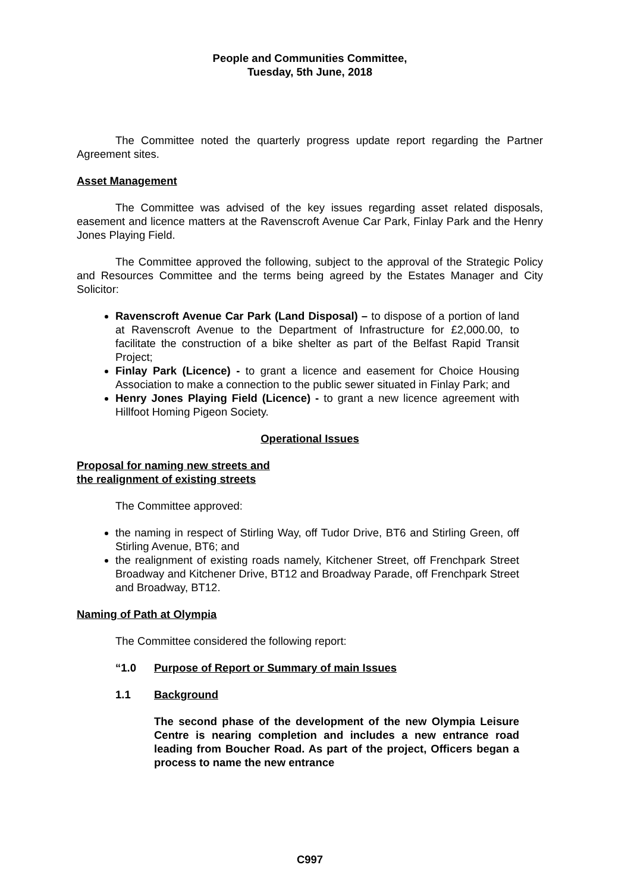People and Communities Committee,
Tuesday, 5th June, 2018
The Committee noted the quarterly progress update report regarding the Partner Agreement sites.
Asset Management
The Committee was advised of the key issues regarding asset related disposals, easement and licence matters at the Ravenscroft Avenue Car Park, Finlay Park and the Henry Jones Playing Field.
The Committee approved the following, subject to the approval of the Strategic Policy and Resources Committee and the terms being agreed by the Estates Manager and City Solicitor:
Ravenscroft Avenue Car Park (Land Disposal) – to dispose of a portion of land at Ravenscroft Avenue to the Department of Infrastructure for £2,000.00, to facilitate the construction of a bike shelter as part of the Belfast Rapid Transit Project;
Finlay Park (Licence) - to grant a licence and easement for Choice Housing Association to make a connection to the public sewer situated in Finlay Park; and
Henry Jones Playing Field (Licence) - to grant a new licence agreement with Hillfoot Homing Pigeon Society.
Operational Issues
Proposal for naming new streets and
the realignment of existing streets
The Committee approved:
the naming in respect of Stirling Way, off Tudor Drive, BT6 and Stirling Green, off Stirling Avenue, BT6; and
the realignment of existing roads namely, Kitchener Street, off Frenchpark Street Broadway and Kitchener Drive, BT12 and Broadway Parade, off Frenchpark Street and Broadway, BT12.
Naming of Path at Olympia
The Committee considered the following report:
“1.0 Purpose of Report or Summary of main Issues
1.1 Background
The second phase of the development of the new Olympia Leisure Centre is nearing completion and includes a new entrance road leading from Boucher Road. As part of the project, Officers began a process to name the new entrance
C997